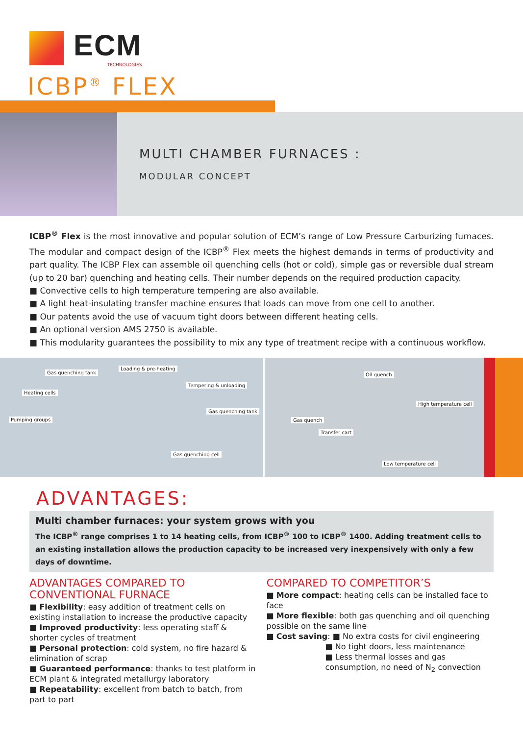ECM
TECHNOLOGIES
ICBP<sup>®</sup> FLEX
MULTI CHAMBER FURNACES :
MODULAR CONCEPT
ICBP<sup>®</sup> Flex is the most innovative and popular solution of ECM’s range of Low Pressure Carburizing furnaces. The modular and compact design of the ICBP<sup>®</sup> Flex meets the highest demands in terms of productivity and part quality. The ICBP Flex can assemble oil quenching cells (hot or cold), simple gas or reversible dual stream (up to 20 bar) quenching and heating cells. Their number depends on the required production capacity.
■ Convective cells to high temperature tempering are also available.
■ A light heat-insulating transfer machine ensures that loads can move from one cell to another.
■ Our patents avoid the use of vacuum tight doors between different heating cells.
■ An optional version AMS 2750 is available.
■ This modularity guarantees the possibility to mix any type of treatment recipe with a continuous workflow.
Gas quenching tank
Loading & pre-heating
Tempering & unloading
Heating cells
Gas quenching tank
Pumping groups
Gas quenching cell
Oil quench
High temperature cell
Gas quench
Transfer cart
Low temperature cell
ADVANTAGES:
Multi chamber furnaces: your system grows with you
The ICBP<sup>®</sup> range comprises 1 to 14 heating cells, from ICBP<sup>®</sup> 100 to ICBP<sup>®</sup> 1400. Adding treatment cells to an existing installation allows the production capacity to be increased very inexpensively with only a few days of downtime.
ADVANTAGES COMPARED TO CONVENTIONAL FURNACE
■ Flexibility: easy addition of treatment cells on existing installation to increase the productive capacity
■ Improved productivity: less operating staff & shorter cycles of treatment
■ Personal protection: cold system, no fire hazard & elimination of scrap
■ Guaranteed performance: thanks to test platform in ECM plant & integrated metallurgy laboratory
■ Repeatability: excellent from batch to batch, from part to part
COMPARED TO COMPETITOR’S
■ More compact: heating cells can be installed face to face
■ More flexible: both gas quenching and oil quenching possible on the same line
■ Cost saving: ■ No extra costs for civil engineering
■ No tight doors, less maintenance
■ Less thermal losses and gas consumption, no need of N<sub>2</sub> convection